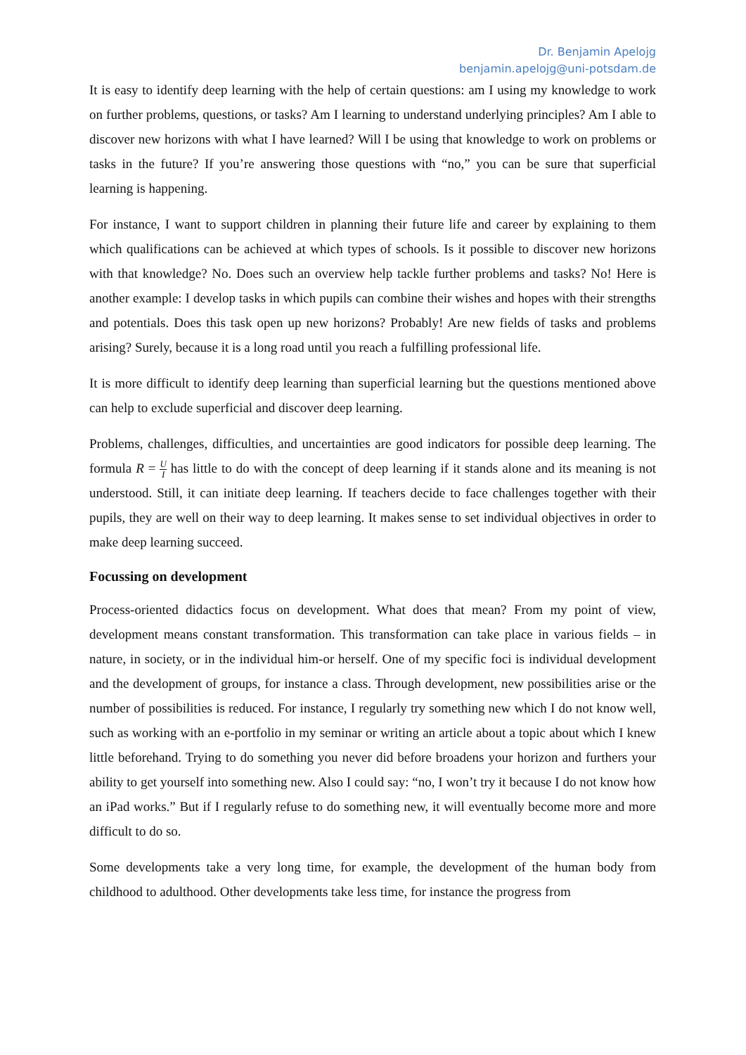Dr. Benjamin Apelojg
benjamin.apelojg@uni-potsdam.de
It is easy to identify deep learning with the help of certain questions: am I using my knowledge to work on further problems, questions, or tasks? Am I learning to understand underlying principles? Am I able to discover new horizons with what I have learned? Will I be using that knowledge to work on problems or tasks in the future? If you’re answering those questions with “no,” you can be sure that superficial learning is happening.
For instance, I want to support children in planning their future life and career by explaining to them which qualifications can be achieved at which types of schools. Is it possible to discover new horizons with that knowledge? No. Does such an overview help tackle further problems and tasks? No! Here is another example: I develop tasks in which pupils can combine their wishes and hopes with their strengths and potentials. Does this task open up new horizons? Probably! Are new fields of tasks and problems arising? Surely, because it is a long road until you reach a fulfilling professional life.
It is more difficult to identify deep learning than superficial learning but the questions mentioned above can help to exclude superficial and discover deep learning.
Problems, challenges, difficulties, and uncertainties are good indicators for possible deep learning. The formula R = U I has little to do with the concept of deep learning if it stands alone and its meaning is not understood. Still, it can initiate deep learning. If teachers decide to face challenges together with their pupils, they are well on their way to deep learning. It makes sense to set individual objectives in order to make deep learning succeed.
Focussing on development
Process-oriented didactics focus on development. What does that mean? From my point of view, development means constant transformation. This transformation can take place in various fields – in nature, in society, or in the individual him-or herself. One of my specific foci is individual development and the development of groups, for instance a class. Through development, new possibilities arise or the number of possibilities is reduced. For instance, I regularly try something new which I do not know well, such as working with an e-portfolio in my seminar or writing an article about a topic about which I knew little beforehand. Trying to do something you never did before broadens your horizon and furthers your ability to get yourself into something new. Also I could say: “no, I won’t try it because I do not know how an iPad works.” But if I regularly refuse to do something new, it will eventually become more and more difficult to do so.
Some developments take a very long time, for example, the development of the human body from childhood to adulthood. Other developments take less time, for instance the progress from